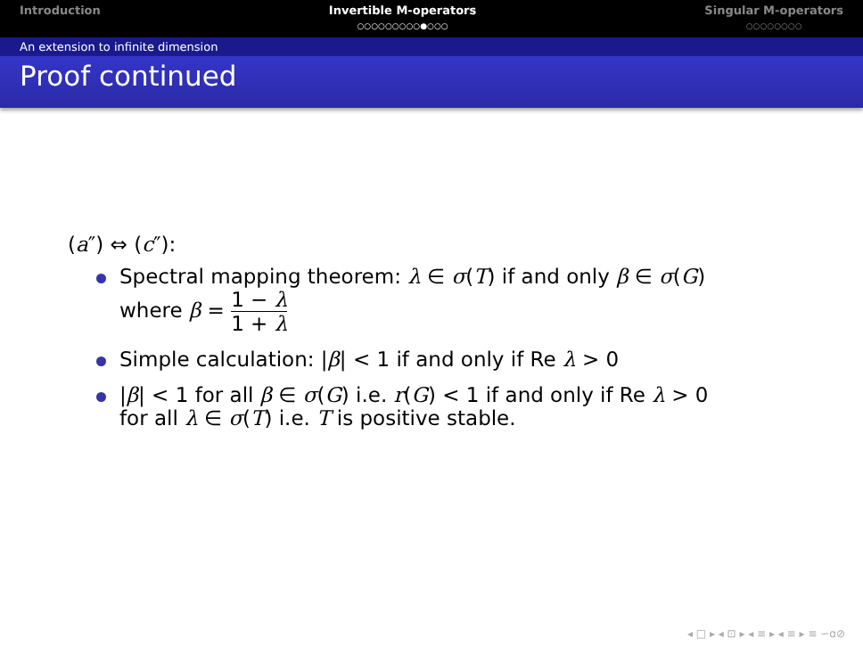Introduction Invertible M-operators
○○○○○○○○○●○○○
Singular M-operators
○○○○○○○○
An extension to infinite dimension
Proof continued
(a″) ⇔ (c″):
Spectral mapping theorem: λ ∈ σ(T) if and only β ∈ σ(G)
where β = 1 − λ 1 + λ
Simple calculation: |β| < 1 if and only if Re λ > 0
|β| < 1 for all β ∈ σ(G) i.e. r(G) < 1 if and only if Re λ > 0
for all λ ∈ σ(T) i.e. T is positive stable.
◂ □ ▸ ◂ ⊡ ▸ ◂ ≡ ▸ ◂ ≡ ▸ ≡ ∽ɑ⊘